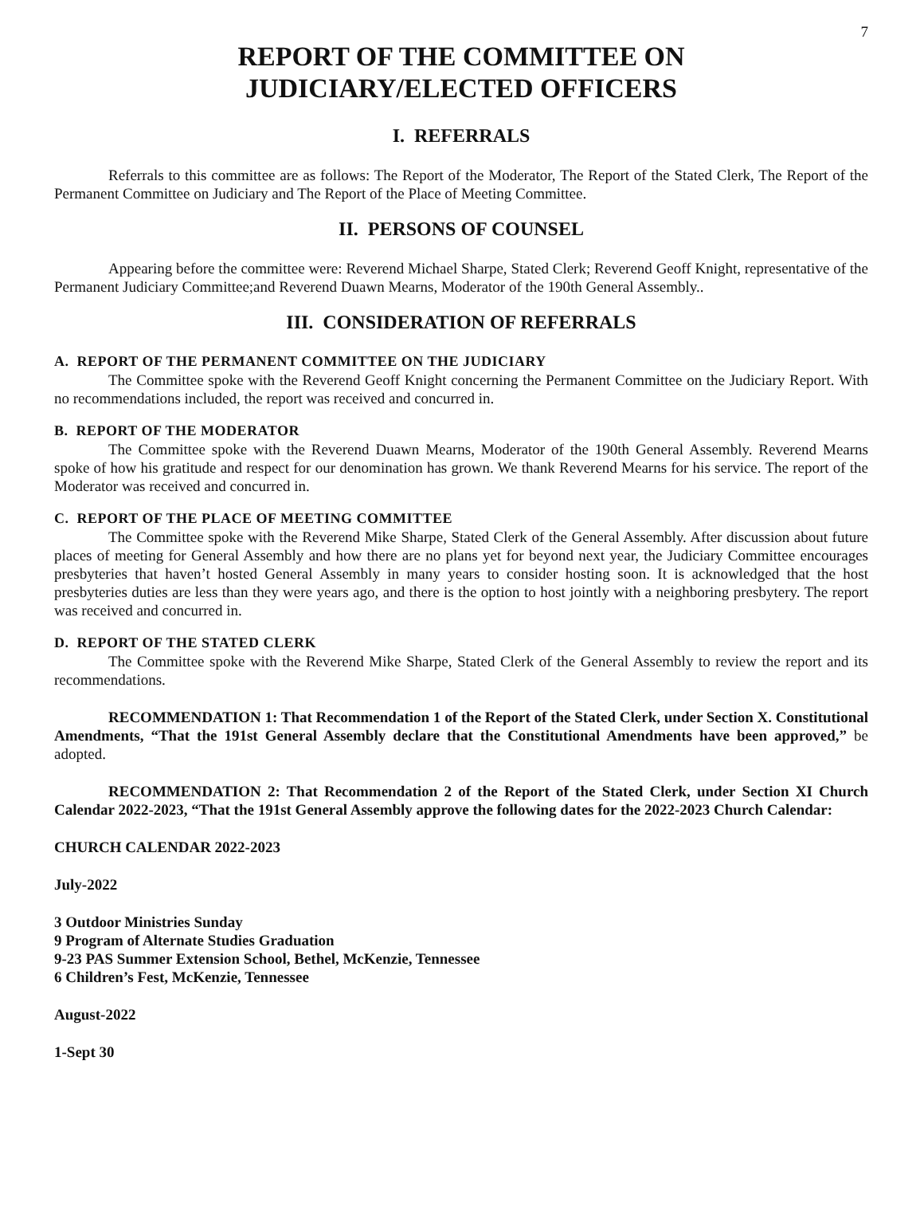7
REPORT OF THE COMMITTEE ON
JUDICIARY/ELECTED OFFICERS
I. REFERRALS
Referrals to this committee are as follows: The Report of the Moderator, The Report of the Stated Clerk, The Report of the Permanent Committee on Judiciary and The Report of the Place of Meeting Committee.
II. PERSONS OF COUNSEL
Appearing before the committee were: Reverend Michael Sharpe, Stated Clerk; Reverend Geoff Knight, representative of the Permanent Judiciary Committee;and Reverend Duawn Mearns, Moderator of the 190th General Assembly..
III. CONSIDERATION OF REFERRALS
A. REPORT OF THE PERMANENT COMMITTEE ON THE JUDICIARY
The Committee spoke with the Reverend Geoff Knight concerning the Permanent Committee on the Judiciary Report. With no recommendations included, the report was received and concurred in.
B. REPORT OF THE MODERATOR
The Committee spoke with the Reverend Duawn Mearns, Moderator of the 190th General Assembly. Reverend Mearns spoke of how his gratitude and respect for our denomination has grown. We thank Reverend Mearns for his service. The report of the Moderator was received and concurred in.
C. REPORT OF THE PLACE OF MEETING COMMITTEE
The Committee spoke with the Reverend Mike Sharpe, Stated Clerk of the General Assembly. After discussion about future places of meeting for General Assembly and how there are no plans yet for beyond next year, the Judiciary Committee encourages presbyteries that haven’t hosted General Assembly in many years to consider hosting soon. It is acknowledged that the host presbyteries duties are less than they were years ago, and there is the option to host jointly with a neighboring presbytery. The report was received and concurred in.
D. REPORT OF THE STATED CLERK
The Committee spoke with the Reverend Mike Sharpe, Stated Clerk of the General Assembly to review the report and its recommendations.
RECOMMENDATION 1: That Recommendation 1 of the Report of the Stated Clerk, under Section X. Constitutional Amendments, “That the 191st General Assembly declare that the Constitutional Amendments have been approved,” be adopted.
RECOMMENDATION 2: That Recommendation 2 of the Report of the Stated Clerk, under Section XI Church Calendar 2022-2023, “That the 191st General Assembly approve the following dates for the 2022-2023 Church Calendar:
CHURCH CALENDAR 2022-2023
July-2022
3 Outdoor Ministries Sunday
9 Program of Alternate Studies Graduation
9-23 PAS Summer Extension School, Bethel, McKenzie, Tennessee
6 Children’s Fest, McKenzie, Tennessee
August-2022
1-Sept 30